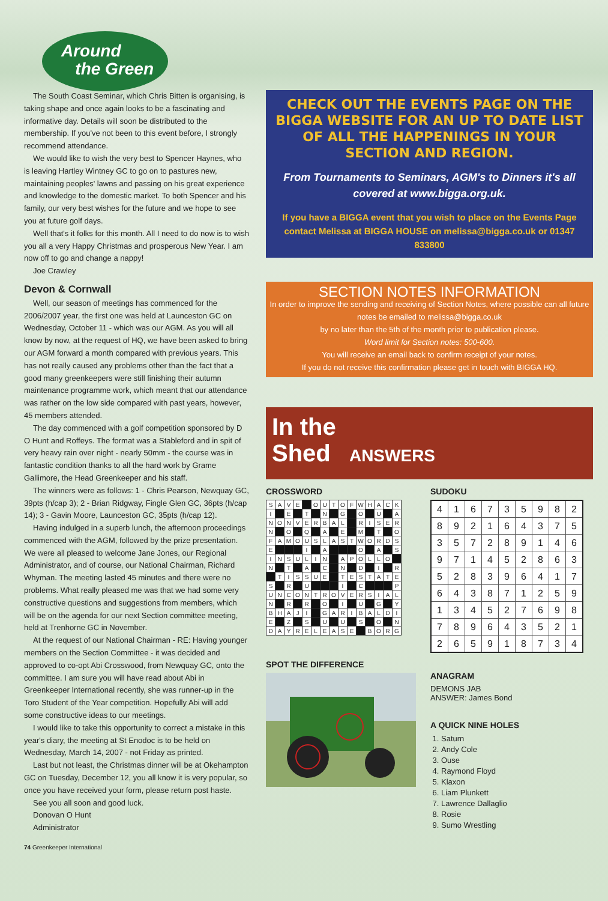Around
the Green
The South Coast Seminar, which Chris Bitten is organising, is taking shape and once again looks to be a fascinating and informative day. Details will soon be distributed to the membership. If you've not been to this event before, I strongly recommend attendance.
We would like to wish the very best to Spencer Haynes, who is leaving Hartley Wintney GC to go on to pastures new, maintaining peoples' lawns and passing on his great experience and knowledge to the domestic market. To both Spencer and his family, our very best wishes for the future and we hope to see you at future golf days.
Well that's it folks for this month. All I need to do now is to wish you all a very Happy Christmas and prosperous New Year. I am now off to go and change a nappy!
Joe Crawley
Devon & Cornwall
Well, our season of meetings has commenced for the 2006/2007 year, the first one was held at Launceston GC on Wednesday, October 11 - which was our AGM. As you will all know by now, at the request of HQ, we have been asked to bring our AGM forward a month compared with previous years. This has not really caused any problems other than the fact that a good many greenkeepers were still finishing their autumn maintenance programme work, which meant that our attendance was rather on the low side compared with past years, however, 45 members attended.
The day commenced with a golf competition sponsored by D O Hunt and Roffeys. The format was a Stableford and in spit of very heavy rain over night - nearly 50mm - the course was in fantastic condition thanks to all the hard work by Grame Gallimore, the Head Greenkeeper and his staff.
The winners were as follows: 1 - Chris Pearson, Newquay GC, 39pts (h/cap 3); 2 - Brian Ridgway, Fingle Glen GC, 36pts (h/cap 14); 3 - Gavin Moore, Launceston GC, 35pts (h/cap 12).
Having indulged in a superb lunch, the afternoon proceedings commenced with the AGM, followed by the prize presentation. We were all pleased to welcome Jane Jones, our Regional Administrator, and of course, our National Chairman, Richard Whyman. The meeting lasted 45 minutes and there were no problems. What really pleased me was that we had some very constructive questions and suggestions from members, which will be on the agenda for our next Section committee meeting, held at Trenhorne GC in November.
At the request of our National Chairman - RE: Having younger members on the Section Committee - it was decided and approved to co-opt Abi Crosswood, from Newquay GC, onto the committee. I am sure you will have read about Abi in Greenkeeper International recently, she was runner-up in the Toro Student of the Year competition. Hopefully Abi will add some constructive ideas to our meetings.
I would like to take this opportunity to correct a mistake in this year's diary, the meeting at St Enodoc is to be held on Wednesday, March 14, 2007 - not Friday as printed.
Last but not least, the Christmas dinner will be at Okehampton GC on Tuesday, December 12, you all know it is very popular, so once you have received your form, please return post haste.
See you all soon and good luck.
Donovan O Hunt
Administrator
CHECK OUT THE EVENTS PAGE ON THE BIGGA WEBSITE FOR AN UP TO DATE LIST OF ALL THE HAPPENINGS IN YOUR SECTION AND REGION.
From Tournaments to Seminars, AGM's to Dinners it's all covered at www.bigga.org.uk.
If you have a BIGGA event that you wish to place on the Events Page contact Melissa at BIGGA HOUSE on melissa@bigga.co.uk or 01347 833800
SECTION NOTES INFORMATION
In order to improve the sending and receiving of Section Notes, where possible can all future notes be emailed to melissa@bigga.co.uk
by no later than the 5th of the month prior to publication please.
Word limit for Section notes: 500-600.
You will receive an email back to confirm receipt of your notes.
If you do not receive this confirmation please get in touch with BIGGA HQ.
In the
Shed ANSWERS
CROSSWORD
| S | A | V | E | | O | U | T | O | F | W | H | A | C | K |
| I | | E | | T | | N | | G | | O | | U | | A |
| N | O | N | V | E | R | B | A | L | | R | I | S | E | R |
| N | | O | | Q | | A | | E | | M | | T | | O |
| F | A | M | O | U | S | L | A | S | T | W | O | R | D | S |
| E | | | | I | | A | | | | O | | A | | S |
| I | N | S | U | L | I | N | | A | P | O | L | L | O | |
| N | | T | | A | | C | | N | | D | | I | | R |
| | T | I | S | S | U | E | | T | E | S | T | A | T | E |
| S | | R | | U | | | | I | | C | | | | P |
| U | N | C | O | N | T | R | O | V | E | R | S | I | A | L |
| N | | R | | R | | O | | I | | U | | G | | Y |
| B | H | A | J | I | | G | A | R | I | B | A | L | D | I |
| E | | Z | | S | | U | | U | | S | | O | | N |
| D | A | Y | R | E | L | E | A | S | E | | B | O | R | G |
SPOT THE DIFFERENCE
SUDOKU
| 4 | 1 | 6 | 7 | 3 | 5 | 9 | 8 | 2 |
| 8 | 9 | 2 | 1 | 6 | 4 | 3 | 7 | 5 |
| 3 | 5 | 7 | 2 | 8 | 9 | 1 | 4 | 6 |
| 9 | 7 | 1 | 4 | 5 | 2 | 8 | 6 | 3 |
| 5 | 2 | 8 | 3 | 9 | 6 | 4 | 1 | 7 |
| 6 | 4 | 3 | 8 | 7 | 1 | 2 | 5 | 9 |
| 1 | 3 | 4 | 5 | 2 | 7 | 6 | 9 | 8 |
| 7 | 8 | 9 | 6 | 4 | 3 | 5 | 2 | 1 |
| 2 | 6 | 5 | 9 | 1 | 8 | 7 | 3 | 4 |
ANAGRAM
DEMONS JAB
ANSWER: James Bond
A QUICK NINE HOLES
1. Saturn
2. Andy Cole
3. Ouse
4. Raymond Floyd
5. Klaxon
6. Liam Plunkett
7. Lawrence Dallaglio
8. Rosie
9. Sumo Wrestling
74 Greenkeeper International